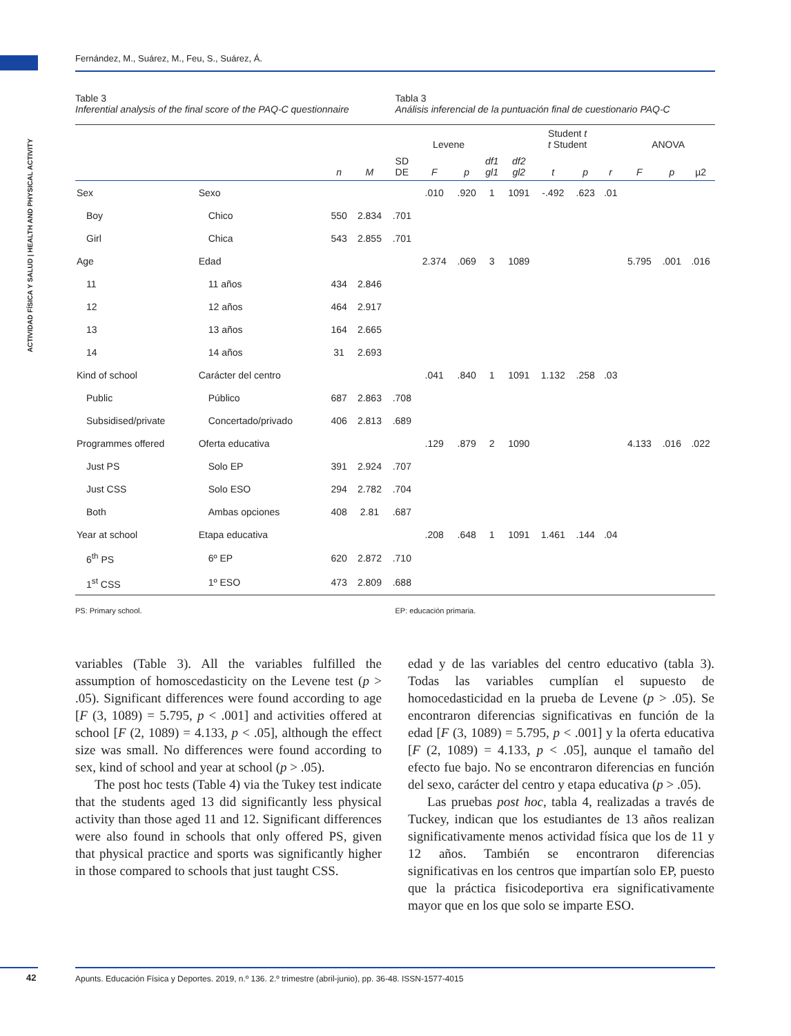ACTIVIDAD FÍSICA Y SALUD | HEALTH AND PHYSICAL ACTIVITY
Fernández, M., Suárez, M., Feu, S., Suárez, Á.
Table 3
Inferential analysis of the final score of the PAQ-C questionnaire
Tabla 3
Análisis inferencial de la puntuación final de cuestionario PAQ-C
| | | | | | Levene | | | | Student t t Student | | | ANOVA | | |
| --- | --- | --- | --- | --- | --- | --- | --- | --- | --- | --- | --- | --- | --- | --- |
| | | n | M | SD DE | F | p | df1 gl1 | df2 gl2 | t | p | r | F | p | µ2 |
| Sex | Sexo | | | | .010 | .920 | 1 | 1091 | -.492 | .623 | .01 | | | |
| Boy | Chico | 550 | 2.834 | .701 | | | | | | | | | | |
| Girl | Chica | 543 | 2.855 | .701 | | | | | | | | | | |
| Age | Edad | | | | 2.374 | .069 | 3 | 1089 | | | | 5.795 | .001 | .016 |
| 11 | 11 años | 434 | 2.846 | | | | | | | | | | | |
| 12 | 12 años | 464 | 2.917 | | | | | | | | | | | |
| 13 | 13 años | 164 | 2.665 | | | | | | | | | | | |
| 14 | 14 años | 31 | 2.693 | | | | | | | | | | | |
| Kind of school | Carácter del centro | | | | .041 | .840 | 1 | 1091 | 1.132 | .258 | .03 | | | |
| Public | Público | 687 | 2.863 | .708 | | | | | | | | | | |
| Subsidised/private | Concertado/privado | 406 | 2.813 | .689 | | | | | | | | | | |
| Programmes offered | Oferta educativa | | | | .129 | .879 | 2 | 1090 | | | | 4.133 | .016 | .022 |
| Just PS | Solo EP | 391 | 2.924 | .707 | | | | | | | | | | |
| Just CSS | Solo ESO | 294 | 2.782 | .704 | | | | | | | | | | |
| Both | Ambas opciones | 408 | 2.81 | .687 | | | | | | | | | | |
| Year at school | Etapa educativa | | | | .208 | .648 | 1 | 1091 | 1.461 | .144 | .04 | | | |
| 6<sup>th</sup> PS | 6º EP | 620 | 2.872 | .710 | | | | | | | | | | |
| 1<sup>st</sup> CSS | 1º ESO | 473 | 2.809 | .688 | | | | | | | | | | |
PS: Primary school. EP: educación primaria.
variables (Table 3). All the variables fulfilled the assumption of homoscedasticity on the Levene test (p > .05). Significant differences were found according to age [F (3, 1089) = 5.795, p < .001] and activities offered at school [F (2, 1089) = 4.133, p < .05], although the effect size was small. No differences were found according to sex, kind of school and year at school (p > .05).
The post hoc tests (Table 4) via the Tukey test indicate that the students aged 13 did significantly less physical activity than those aged 11 and 12. Significant differences were also found in schools that only offered PS, given that physical practice and sports was significantly higher in those compared to schools that just taught CSS.
edad y de las variables del centro educativo (tabla 3). Todas las variables cumplían el supuesto de homocedasticidad en la prueba de Levene (p > .05). Se encontraron diferencias significativas en función de la edad [F (3, 1089) = 5.795, p < .001] y la oferta educativa [F (2, 1089) = 4.133, p < .05], aunque el tamaño del efecto fue bajo. No se encontraron diferencias en función del sexo, carácter del centro y etapa educativa (p > .05).
Las pruebas post hoc, tabla 4, realizadas a través de Tuckey, indican que los estudiantes de 13 años realizan significativamente menos actividad física que los de 11 y 12 años. También se encontraron diferencias significativas en los centros que impartían solo EP, puesto que la práctica fisicodeportiva era significativamente mayor que en los que solo se imparte ESO.
42
Apunts. Educación Física y Deportes. 2019, n.º 136. 2.º trimestre (abril-junio), pp. 36-48. ISSN-1577-4015